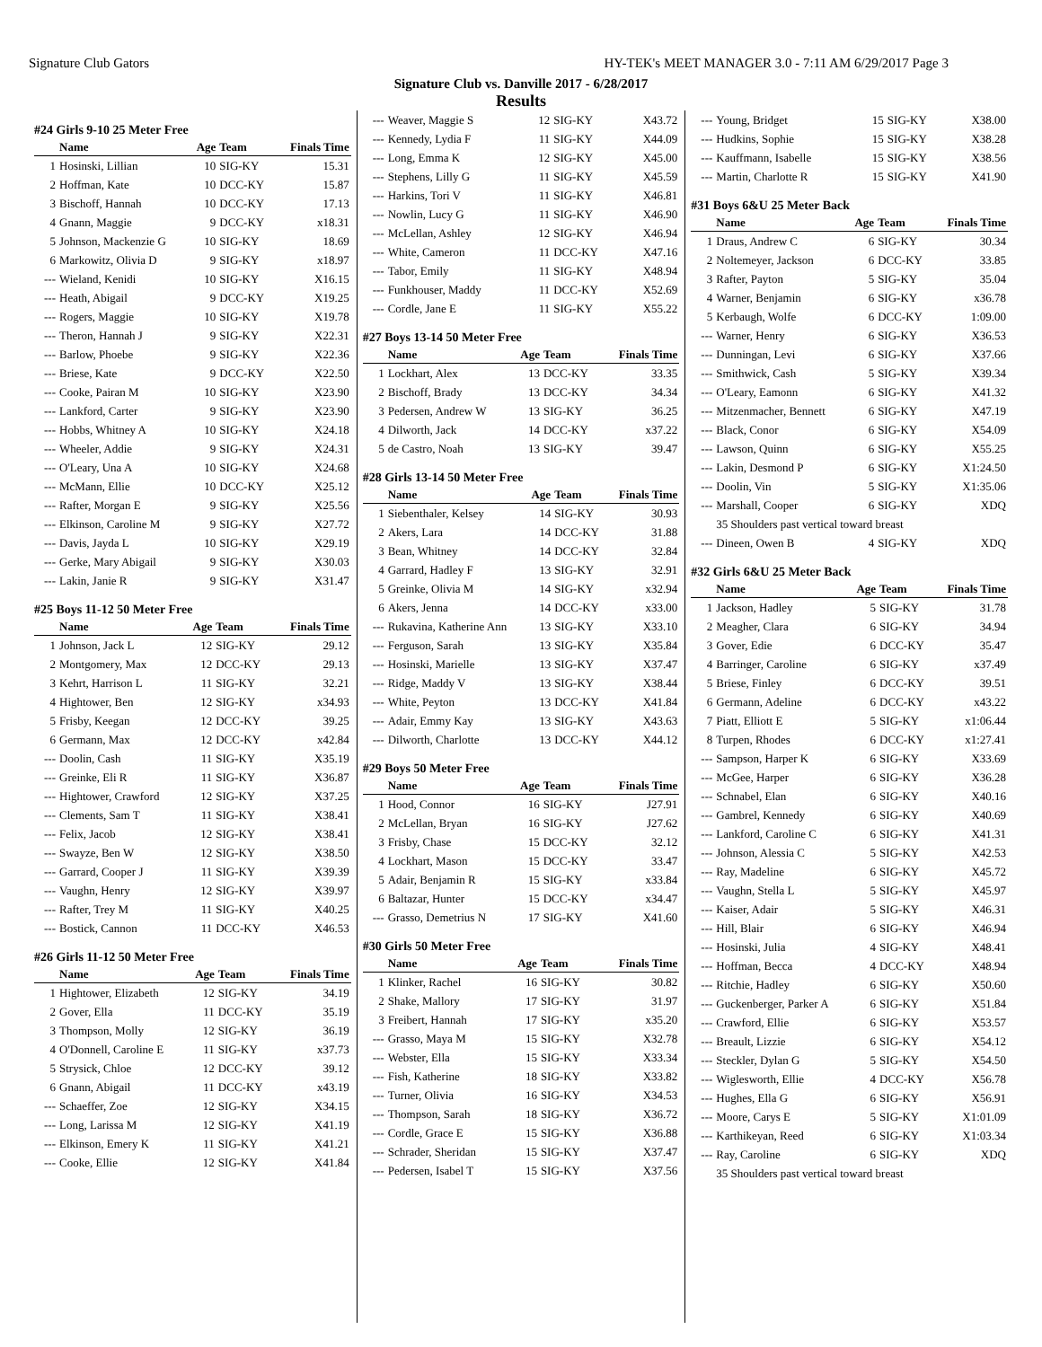Signature Club Gators HY-TEK's MEET MANAGER 3.0 - 7:11 AM 6/29/2017 Page 3
Signature Club vs. Danville 2017 - 6/28/2017
Results
#24 Girls 9-10 25 Meter Free
| | Name | Age | Team | Finals Time |
| --- | --- | --- | --- | --- |
| 1 | Hosinski, Lillian | 10 | SIG-KY | 15.31 |
| 2 | Hoffman, Kate | 10 | DCC-KY | 15.87 |
| 3 | Bischoff, Hannah | 10 | DCC-KY | 17.13 |
| 4 | Gnann, Maggie | 9 | DCC-KY | x18.31 |
| 5 | Johnson, Mackenzie G | 10 | SIG-KY | 18.69 |
| 6 | Markowitz, Olivia D | 9 | SIG-KY | x18.97 |
| --- | Wieland, Kenidi | 10 | SIG-KY | X16.15 |
| --- | Heath, Abigail | 9 | DCC-KY | X19.25 |
| --- | Rogers, Maggie | 10 | SIG-KY | X19.78 |
| --- | Theron, Hannah J | 9 | SIG-KY | X22.31 |
| --- | Barlow, Phoebe | 9 | SIG-KY | X22.36 |
| --- | Briese, Kate | 9 | DCC-KY | X22.50 |
| --- | Cooke, Pairan M | 10 | SIG-KY | X23.90 |
| --- | Lankford, Carter | 9 | SIG-KY | X23.90 |
| --- | Hobbs, Whitney A | 10 | SIG-KY | X24.18 |
| --- | Wheeler, Addie | 9 | SIG-KY | X24.31 |
| --- | O'Leary, Una A | 10 | SIG-KY | X24.68 |
| --- | McMann, Ellie | 10 | DCC-KY | X25.12 |
| --- | Rafter, Morgan E | 9 | SIG-KY | X25.56 |
| --- | Elkinson, Caroline M | 9 | SIG-KY | X27.72 |
| --- | Davis, Jayda L | 10 | SIG-KY | X29.19 |
| --- | Gerke, Mary Abigail | 9 | SIG-KY | X30.03 |
| --- | Lakin, Janie R | 9 | SIG-KY | X31.47 |
#25 Boys 11-12 50 Meter Free
| | Name | Age | Team | Finals Time |
| --- | --- | --- | --- | --- |
| 1 | Johnson, Jack L | 12 | SIG-KY | 29.12 |
| 2 | Montgomery, Max | 12 | DCC-KY | 29.13 |
| 3 | Kehrt, Harrison L | 11 | SIG-KY | 32.21 |
| 4 | Hightower, Ben | 12 | SIG-KY | x34.93 |
| 5 | Frisby, Keegan | 12 | DCC-KY | 39.25 |
| 6 | Germann, Max | 12 | DCC-KY | x42.84 |
| --- | Doolin, Cash | 11 | SIG-KY | X35.19 |
| --- | Greinke, Eli R | 11 | SIG-KY | X36.87 |
| --- | Hightower, Crawford | 12 | SIG-KY | X37.25 |
| --- | Clements, Sam T | 11 | SIG-KY | X38.41 |
| --- | Felix, Jacob | 12 | SIG-KY | X38.41 |
| --- | Swayze, Ben W | 12 | SIG-KY | X38.50 |
| --- | Garrard, Cooper J | 11 | SIG-KY | X39.39 |
| --- | Vaughn, Henry | 12 | SIG-KY | X39.97 |
| --- | Rafter, Trey M | 11 | SIG-KY | X40.25 |
| --- | Bostick, Cannon | 11 | DCC-KY | X46.53 |
#26 Girls 11-12 50 Meter Free
| | Name | Age | Team | Finals Time |
| --- | --- | --- | --- | --- |
| 1 | Hightower, Elizabeth | 12 | SIG-KY | 34.19 |
| 2 | Gover, Ella | 11 | DCC-KY | 35.19 |
| 3 | Thompson, Molly | 12 | SIG-KY | 36.19 |
| 4 | O'Donnell, Caroline E | 11 | SIG-KY | x37.73 |
| 5 | Strysick, Chloe | 12 | DCC-KY | 39.12 |
| 6 | Gnann, Abigail | 11 | DCC-KY | x43.19 |
| --- | Schaeffer, Zoe | 12 | SIG-KY | X34.15 |
| --- | Long, Larissa M | 12 | SIG-KY | X41.19 |
| --- | Elkinson, Emery K | 11 | SIG-KY | X41.21 |
| --- | Cooke, Ellie | 12 | SIG-KY | X41.84 |
| --- | Weaver, Maggie S | 12 | SIG-KY | X43.72 |
| --- | Kennedy, Lydia F | 11 | SIG-KY | X44.09 |
| --- | Long, Emma K | 12 | SIG-KY | X45.00 |
| --- | Stephens, Lilly G | 11 | SIG-KY | X45.59 |
| --- | Harkins, Tori V | 11 | SIG-KY | X46.81 |
| --- | Nowlin, Lucy G | 11 | SIG-KY | X46.90 |
| --- | McLellan, Ashley | 12 | SIG-KY | X46.94 |
| --- | White, Cameron | 11 | DCC-KY | X47.16 |
| --- | Tabor, Emily | 11 | SIG-KY | X48.94 |
| --- | Funkhouser, Maddy | 11 | DCC-KY | X52.69 |
| --- | Cordle, Jane E | 11 | SIG-KY | X55.22 |
#27 Boys 13-14 50 Meter Free
| | Name | Age | Team | Finals Time |
| --- | --- | --- | --- | --- |
| 1 | Lockhart, Alex | 13 | DCC-KY | 33.35 |
| 2 | Bischoff, Brady | 13 | DCC-KY | 34.34 |
| 3 | Pedersen, Andrew W | 13 | SIG-KY | 36.25 |
| 4 | Dilworth, Jack | 14 | DCC-KY | x37.22 |
| 5 | de Castro, Noah | 13 | SIG-KY | 39.47 |
#28 Girls 13-14 50 Meter Free
| | Name | Age | Team | Finals Time |
| --- | --- | --- | --- | --- |
| 1 | Siebenthaler, Kelsey | 14 | SIG-KY | 30.93 |
| 2 | Akers, Lara | 14 | DCC-KY | 31.88 |
| 3 | Bean, Whitney | 14 | DCC-KY | 32.84 |
| 4 | Garrard, Hadley F | 13 | SIG-KY | 32.91 |
| 5 | Greinke, Olivia M | 14 | SIG-KY | x32.94 |
| 6 | Akers, Jenna | 14 | DCC-KY | x33.00 |
| --- | Rukavina, Katherine Ann | 13 | SIG-KY | X33.10 |
| --- | Ferguson, Sarah | 13 | SIG-KY | X35.84 |
| --- | Hosinski, Marielle | 13 | SIG-KY | X37.47 |
| --- | Ridge, Maddy V | 13 | SIG-KY | X38.44 |
| --- | White, Peyton | 13 | DCC-KY | X41.84 |
| --- | Adair, Emmy Kay | 13 | SIG-KY | X43.63 |
| --- | Dilworth, Charlotte | 13 | DCC-KY | X44.12 |
#29 Boys 50 Meter Free
| | Name | Age | Team | Finals Time |
| --- | --- | --- | --- | --- |
| 1 | Hood, Connor | 16 | SIG-KY | J27.91 |
| 2 | McLellan, Bryan | 16 | SIG-KY | J27.62 |
| 3 | Frisby, Chase | 15 | DCC-KY | 32.12 |
| 4 | Lockhart, Mason | 15 | DCC-KY | 33.47 |
| 5 | Adair, Benjamin R | 15 | SIG-KY | x33.84 |
| 6 | Baltazar, Hunter | 15 | DCC-KY | x34.47 |
| --- | Grasso, Demetrius N | 17 | SIG-KY | X41.60 |
#30 Girls 50 Meter Free
| | Name | Age | Team | Finals Time |
| --- | --- | --- | --- | --- |
| 1 | Klinker, Rachel | 16 | SIG-KY | 30.82 |
| 2 | Shake, Mallory | 17 | SIG-KY | 31.97 |
| 3 | Freibert, Hannah | 17 | SIG-KY | x35.20 |
| --- | Grasso, Maya M | 15 | SIG-KY | X32.78 |
| --- | Webster, Ella | 15 | SIG-KY | X33.34 |
| --- | Fish, Katherine | 18 | SIG-KY | X33.82 |
| --- | Turner, Olivia | 16 | SIG-KY | X34.53 |
| --- | Thompson, Sarah | 18 | SIG-KY | X36.72 |
| --- | Cordle, Grace E | 15 | SIG-KY | X36.88 |
| --- | Schrader, Sheridan | 15 | SIG-KY | X37.47 |
| --- | Pedersen, Isabel T | 15 | SIG-KY | X37.56 |
| --- | Young, Bridget | 15 | SIG-KY | X38.00 |
| --- | Hudkins, Sophie | 15 | SIG-KY | X38.28 |
| --- | Kauffmann, Isabelle | 15 | SIG-KY | X38.56 |
| --- | Martin, Charlotte R | 15 | SIG-KY | X41.90 |
#31 Boys 6&U 25 Meter Back
| | Name | Age | Team | Finals Time |
| --- | --- | --- | --- | --- |
| 1 | Draus, Andrew C | 6 | SIG-KY | 30.34 |
| 2 | Noltemeyer, Jackson | 6 | DCC-KY | 33.85 |
| 3 | Rafter, Payton | 5 | SIG-KY | 35.04 |
| 4 | Warner, Benjamin | 6 | SIG-KY | x36.78 |
| 5 | Kerbaugh, Wolfe | 6 | DCC-KY | 1:09.00 |
| --- | Warner, Henry | 6 | SIG-KY | X36.53 |
| --- | Dunningan, Levi | 6 | SIG-KY | X37.66 |
| --- | Smithwick, Cash | 5 | SIG-KY | X39.34 |
| --- | O'Leary, Eamonn | 6 | SIG-KY | X41.32 |
| --- | Mitzenmacher, Bennett | 6 | SIG-KY | X47.19 |
| --- | Black, Conor | 6 | SIG-KY | X54.09 |
| --- | Lawson, Quinn | 6 | SIG-KY | X55.25 |
| --- | Lakin, Desmond P | 6 | SIG-KY | X1:24.50 |
| --- | Doolin, Vin | 5 | SIG-KY | X1:35.06 |
| --- | Marshall, Cooper | 6 | SIG-KY | XDQ |
| | 35 Shoulders past vertical toward breast | | | |
| --- | Dineen, Owen B | 4 | SIG-KY | XDQ |
#32 Girls 6&U 25 Meter Back
| | Name | Age | Team | Finals Time |
| --- | --- | --- | --- | --- |
| 1 | Jackson, Hadley | 5 | SIG-KY | 31.78 |
| 2 | Meagher, Clara | 6 | SIG-KY | 34.94 |
| 3 | Gover, Edie | 6 | DCC-KY | 35.47 |
| 4 | Barringer, Caroline | 6 | SIG-KY | x37.49 |
| 5 | Briese, Finley | 6 | DCC-KY | 39.51 |
| 6 | Germann, Adeline | 6 | DCC-KY | x43.22 |
| 7 | Piatt, Elliott E | 5 | SIG-KY | x1:06.44 |
| 8 | Turpen, Rhodes | 6 | DCC-KY | x1:27.41 |
| --- | Sampson, Harper K | 6 | SIG-KY | X33.69 |
| --- | McGee, Harper | 6 | SIG-KY | X36.28 |
| --- | Schnabel, Elan | 6 | SIG-KY | X40.16 |
| --- | Gambrel, Kennedy | 6 | SIG-KY | X40.69 |
| --- | Lankford, Caroline C | 6 | SIG-KY | X41.31 |
| --- | Johnson, Alessia C | 5 | SIG-KY | X42.53 |
| --- | Ray, Madeline | 6 | SIG-KY | X45.72 |
| --- | Vaughn, Stella L | 5 | SIG-KY | X45.97 |
| --- | Kaiser, Adair | 5 | SIG-KY | X46.31 |
| --- | Hill, Blair | 6 | SIG-KY | X46.94 |
| --- | Hosinski, Julia | 4 | SIG-KY | X48.41 |
| --- | Hoffman, Becca | 4 | DCC-KY | X48.94 |
| --- | Ritchie, Hadley | 6 | SIG-KY | X50.60 |
| --- | Guckenberger, Parker A | 6 | SIG-KY | X51.84 |
| --- | Crawford, Ellie | 6 | SIG-KY | X53.57 |
| --- | Breault, Lizzie | 6 | SIG-KY | X54.12 |
| --- | Steckler, Dylan G | 5 | SIG-KY | X54.50 |
| --- | Wiglesworth, Ellie | 4 | DCC-KY | X56.78 |
| --- | Hughes, Ella G | 6 | SIG-KY | X56.91 |
| --- | Moore, Carys E | 5 | SIG-KY | X1:01.09 |
| --- | Karthikeyan, Reed | 6 | SIG-KY | X1:03.34 |
| --- | Ray, Caroline | 6 | SIG-KY | XDQ |
| | 35 Shoulders past vertical toward breast | | | |